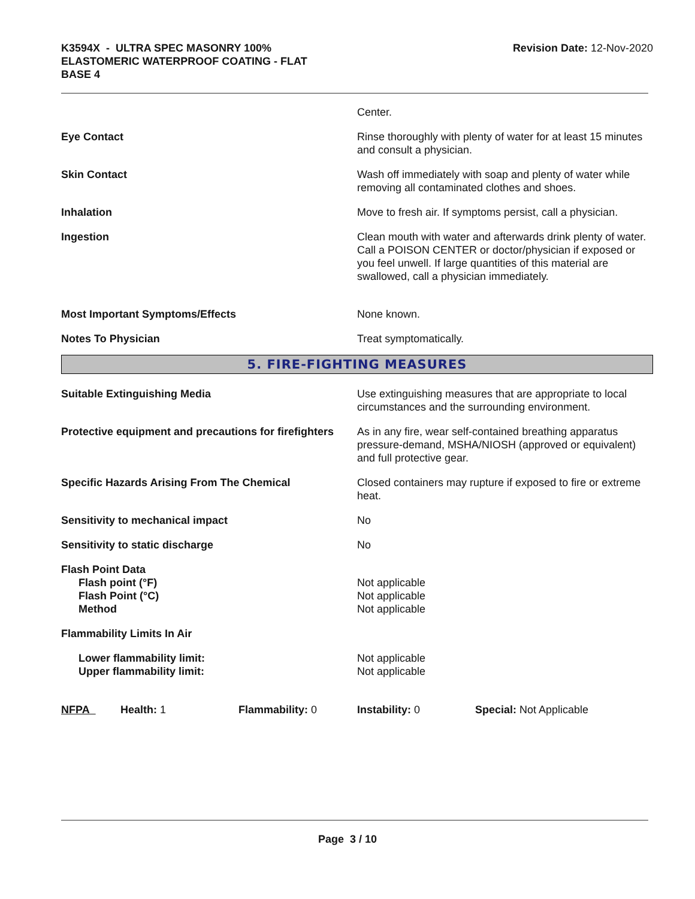K3594X - ULTRA SPEC MASONRY 100%
ELASTOMERIC WATERPROOF COATING - FLAT
BASE 4
Revision Date: 12-Nov-2020
Center.
Eye Contact Rinse thoroughly with plenty of water for at least 15 minutes and consult a physician.
Skin Contact Wash off immediately with soap and plenty of water while removing all contaminated clothes and shoes.
Inhalation Move to fresh air. If symptoms persist, call a physician.
Ingestion Clean mouth with water and afterwards drink plenty of water. Call a POISON CENTER or doctor/physician if exposed or you feel unwell. If large quantities of this material are swallowed, call a physician immediately.
Most Important Symptoms/Effects None known.
Notes To Physician Treat symptomatically.
5. FIRE-FIGHTING MEASURES
Suitable Extinguishing Media Use extinguishing measures that are appropriate to local circumstances and the surrounding environment.
Protective equipment and precautions for firefighters
As in any fire, wear self-contained breathing apparatus pressure-demand, MSHA/NIOSH (approved or equivalent) and full protective gear.
Specific Hazards Arising From The Chemical Closed containers may rupture if exposed to fire or extreme heat.
Sensitivity to mechanical impact No
Sensitivity to static discharge No
Flash Point Data
Flash point (°F)
Flash Point (°C)
Method
Not applicable
Not applicable
Not applicable
Flammability Limits In Air
Lower flammability limit:
Upper flammability limit:
Not applicable
Not applicable
NFPA Health: 1 Flammability: 0 Instability: 0 Special: Not Applicable
Page 3 / 10